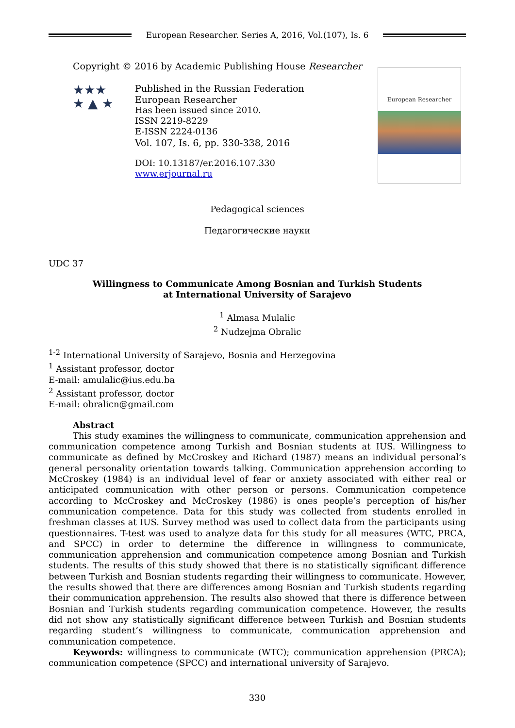European Researcher. Series A, 2016, Vol.(107), Is. 6
Copyright © 2016 by Academic Publishing House Researcher
★★★
★ ▲ ★
Published in the Russian Federation
European Researcher
Has been issued since 2010.
ISSN 2219-8229
E-ISSN 2224-0136
Vol. 107, Is. 6, pp. 330-338, 2016
DOI: 10.13187/er.2016.107.330
www.erjournal.ru
European Researcher
Pedagogical sciences
Педагогические науки
UDC 37
Willingness to Communicate Among Bosnian and Turkish Students
at International University of Sarajevo
<sup>1</sup> Almasa Mulalic
<sup>2</sup> Nudzejma Obralic
<sup>1-2</sup> International University of Sarajevo, Bosnia and Herzegovina
<sup>1</sup> Assistant professor, doctor
E-mail: amulalic@ius.edu.ba
<sup>2</sup> Assistant professor, doctor
E-mail: obralicn@gmail.com
Abstract
This study examines the willingness to communicate, communication apprehension and communication competence among Turkish and Bosnian students at IUS. Willingness to communicate as defined by McCroskey and Richard (1987) means an individual personal’s general personality orientation towards talking. Communication apprehension according to McCroskey (1984) is an individual level of fear or anxiety associated with either real or anticipated communication with other person or persons. Communication competence according to McCroskey and McCroskey (1986) is ones people’s perception of his/her communication competence. Data for this study was collected from students enrolled in freshman classes at IUS. Survey method was used to collect data from the participants using questionnaires. T-test was used to analyze data for this study for all measures (WTC, PRCA, and SPCC) in order to determine the difference in willingness to communicate, communication apprehension and communication competence among Bosnian and Turkish students. The results of this study showed that there is no statistically significant difference between Turkish and Bosnian students regarding their willingness to communicate. However, the results showed that there are differences among Bosnian and Turkish students regarding their communication apprehension. The results also showed that there is difference between Bosnian and Turkish students regarding communication competence. However, the results did not show any statistically significant difference between Turkish and Bosnian students regarding student’s willingness to communicate, communication apprehension and communication competence.
Keywords: willingness to communicate (WTC); communication apprehension (PRCA); communication competence (SPCC) and international university of Sarajevo.
330